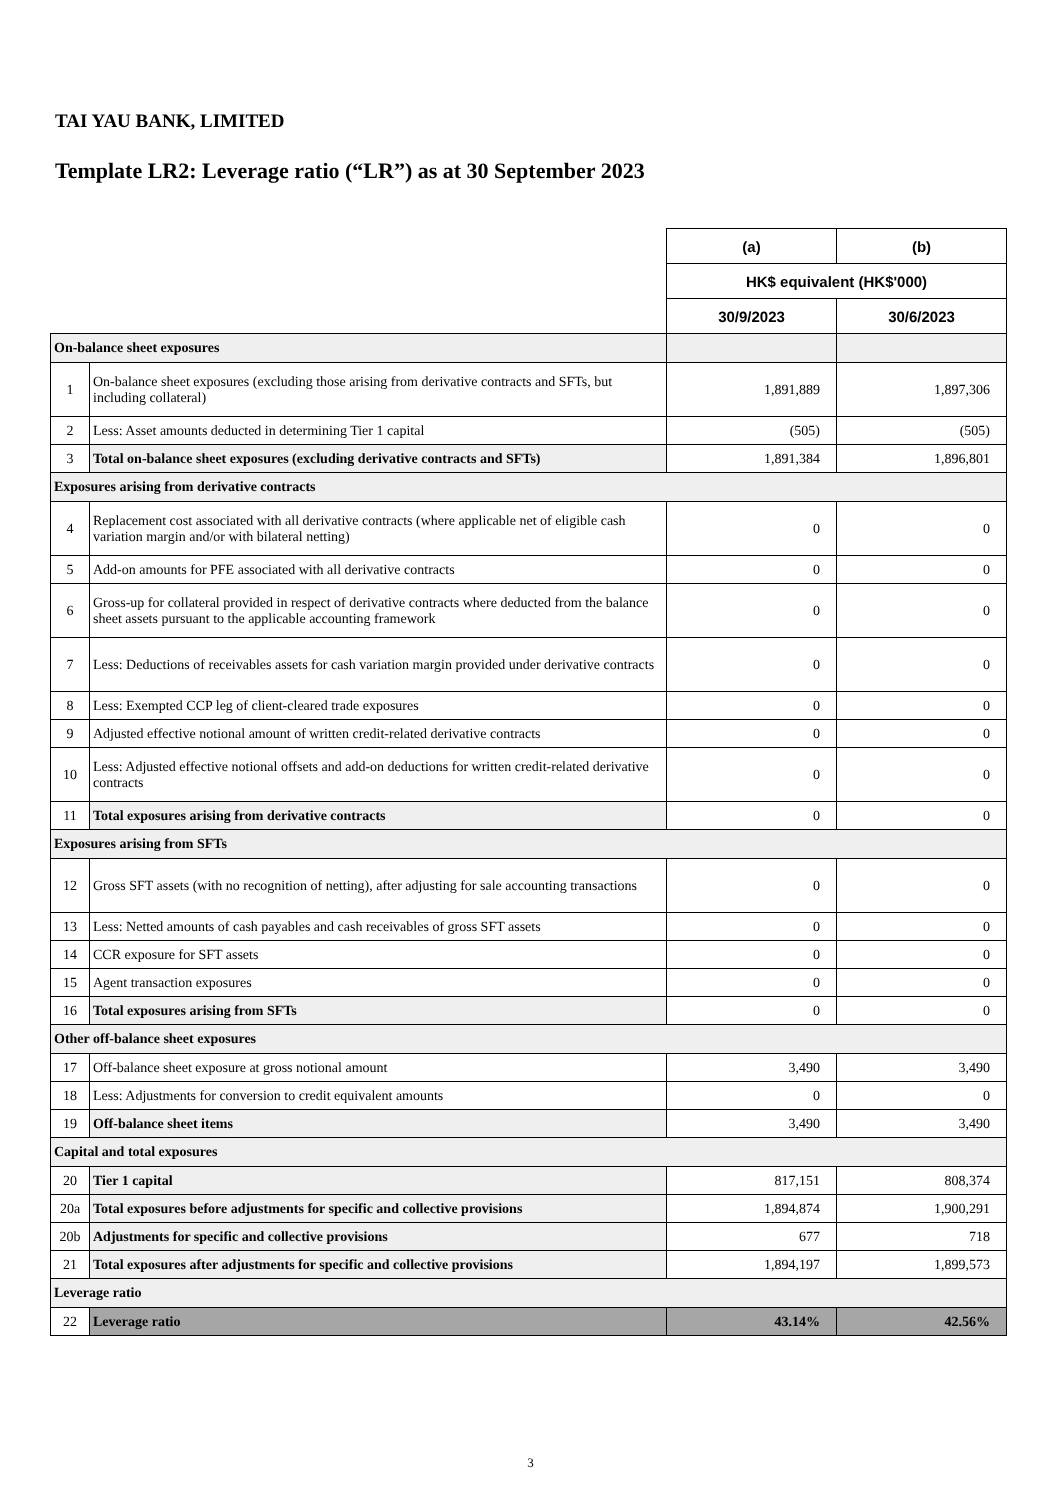TAI YAU BANK, LIMITED
Template LR2: Leverage ratio (“LR”) as at 30 September 2023
| | | (a) | (b) |
| | | HK$ equivalent (HK$'000) | |
| | | 30/9/2023 | 30/6/2023 |
| On-balance sheet exposures | | | |
| 1 | On-balance sheet exposures (excluding those arising from derivative contracts and SFTs, but including collateral) | 1,891,889 | 1,897,306 |
| 2 | Less: Asset amounts deducted in determining Tier 1 capital | (505) | (505) |
| 3 | Total on-balance sheet exposures (excluding derivative contracts and SFTs) | 1,891,384 | 1,896,801 |
| Exposures arising from derivative contracts | | | |
| 4 | Replacement cost associated with all derivative contracts (where applicable net of eligible cash variation margin and/or with bilateral netting) | 0 | 0 |
| 5 | Add-on amounts for PFE associated with all derivative contracts | 0 | 0 |
| 6 | Gross-up for collateral provided in respect of derivative contracts where deducted from the balance sheet assets pursuant to the applicable accounting framework | 0 | 0 |
| 7 | Less: Deductions of receivables assets for cash variation margin provided under derivative contracts | 0 | 0 |
| 8 | Less: Exempted CCP leg of client-cleared trade exposures | 0 | 0 |
| 9 | Adjusted effective notional amount of written credit-related derivative contracts | 0 | 0 |
| 10 | Less: Adjusted effective notional offsets and add-on deductions for written credit-related derivative contracts | 0 | 0 |
| 11 | Total exposures arising from derivative contracts | 0 | 0 |
| Exposures arising from SFTs | | | |
| 12 | Gross SFT assets (with no recognition of netting), after adjusting for sale accounting transactions | 0 | 0 |
| 13 | Less: Netted amounts of cash payables and cash receivables of gross SFT assets | 0 | 0 |
| 14 | CCR exposure for SFT assets | 0 | 0 |
| 15 | Agent transaction exposures | 0 | 0 |
| 16 | Total exposures arising from SFTs | 0 | 0 |
| Other off-balance sheet exposures | | | |
| 17 | Off-balance sheet exposure at gross notional amount | 3,490 | 3,490 |
| 18 | Less: Adjustments for conversion to credit equivalent amounts | 0 | 0 |
| 19 | Off-balance sheet items | 3,490 | 3,490 |
| Capital and total exposures | | | |
| 20 | Tier 1 capital | 817,151 | 808,374 |
| 20a | Total exposures before adjustments for specific and collective provisions | 1,894,874 | 1,900,291 |
| 20b | Adjustments for specific and collective provisions | 677 | 718 |
| 21 | Total exposures after adjustments for specific and collective provisions | 1,894,197 | 1,899,573 |
| Leverage ratio | | | |
| 22 | Leverage ratio | 43.14% | 42.56% |
3